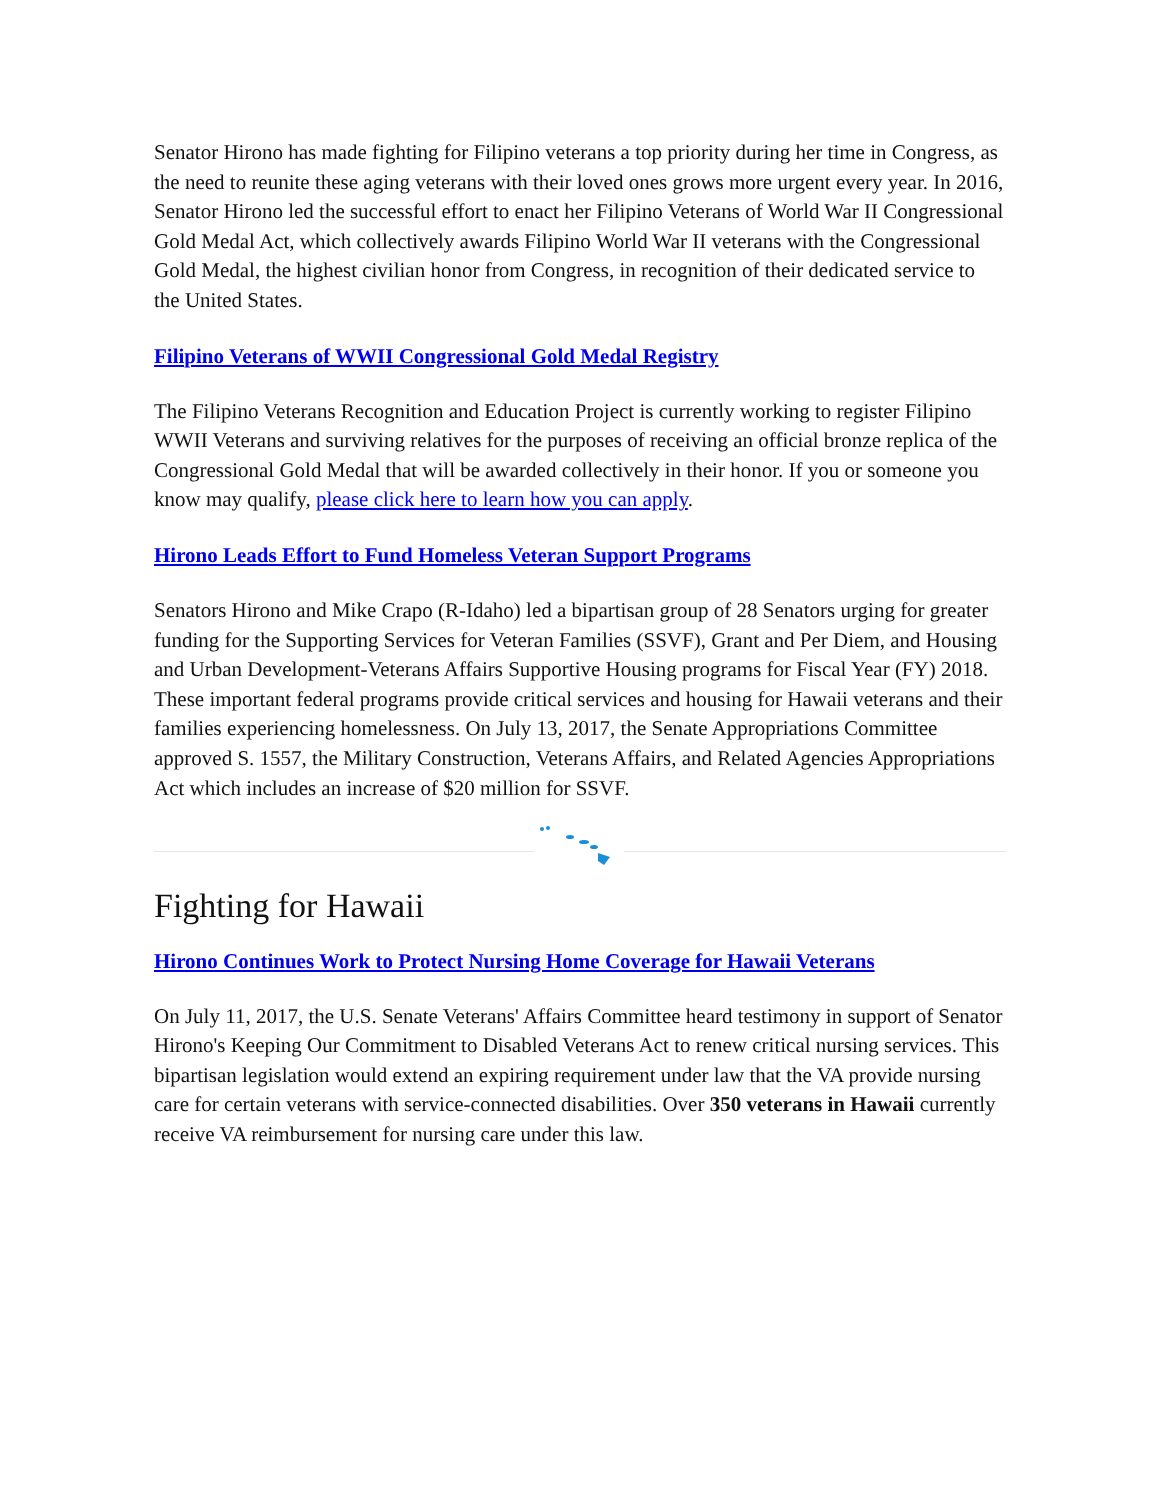Senator Hirono has made fighting for Filipino veterans a top priority during her time in Congress, as the need to reunite these aging veterans with their loved ones grows more urgent every year. In 2016, Senator Hirono led the successful effort to enact her Filipino Veterans of World War II Congressional Gold Medal Act, which collectively awards Filipino World War II veterans with the Congressional Gold Medal, the highest civilian honor from Congress, in recognition of their dedicated service to the United States.
Filipino Veterans of WWII Congressional Gold Medal Registry
The Filipino Veterans Recognition and Education Project is currently working to register Filipino WWII Veterans and surviving relatives for the purposes of receiving an official bronze replica of the Congressional Gold Medal that will be awarded collectively in their honor. If you or someone you know may qualify, please click here to learn how you can apply.
Hirono Leads Effort to Fund Homeless Veteran Support Programs
Senators Hirono and Mike Crapo (R-Idaho) led a bipartisan group of 28 Senators urging for greater funding for the Supporting Services for Veteran Families (SSVF), Grant and Per Diem, and Housing and Urban Development-Veterans Affairs Supportive Housing programs for Fiscal Year (FY) 2018. These important federal programs provide critical services and housing for Hawaii veterans and their families experiencing homelessness. On July 13, 2017, the Senate Appropriations Committee approved S. 1557, the Military Construction, Veterans Affairs, and Related Agencies Appropriations Act which includes an increase of $20 million for SSVF.
Fighting for Hawaii
Hirono Continues Work to Protect Nursing Home Coverage for Hawaii Veterans
On July 11, 2017, the U.S. Senate Veterans' Affairs Committee heard testimony in support of Senator Hirono's Keeping Our Commitment to Disabled Veterans Act to renew critical nursing services. This bipartisan legislation would extend an expiring requirement under law that the VA provide nursing care for certain veterans with service-connected disabilities. Over 350 veterans in Hawaii currently receive VA reimbursement for nursing care under this law.